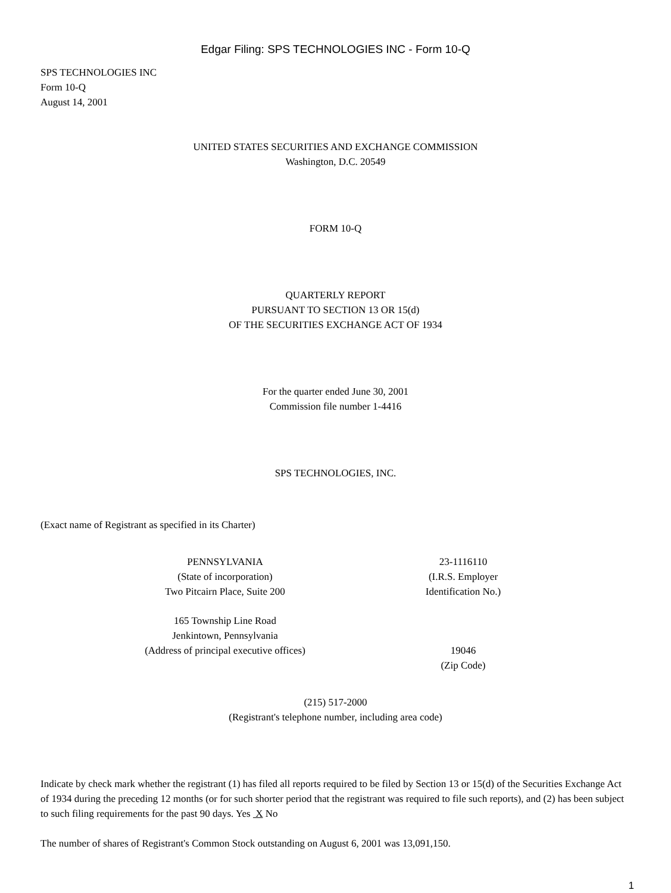Edgar Filing: SPS TECHNOLOGIES INC - Form 10-Q
SPS TECHNOLOGIES INC
Form 10-Q
August 14, 2001
UNITED STATES SECURITIES AND EXCHANGE COMMISSION
Washington, D.C. 20549
FORM 10-Q
QUARTERLY REPORT
PURSUANT TO SECTION 13 OR 15(d)
OF THE SECURITIES EXCHANGE ACT OF 1934
For the quarter ended June 30, 2001
Commission file number 1-4416
SPS TECHNOLOGIES, INC.
(Exact name of Registrant as specified in its Charter)
| PENNSYLVANIA (State of incorporation) Two Pitcairn Place, Suite 200 | 23-1116110 (I.R.S. Employer Identification No.) |
| 165 Township Line Road Jenkintown, Pennsylvania (Address of principal executive offices) | 19046 (Zip Code) |
(215) 517-2000
(Registrant's telephone number, including area code)
Indicate by check mark whether the registrant (1) has filed all reports required to be filed by Section 13 or 15(d) of the Securities Exchange Act of 1934 during the preceding 12 months (or for such shorter period that the registrant was required to file such reports), and (2) has been subject to such filing requirements for the past 90 days. Yes X No
The number of shares of Registrant's Common Stock outstanding on August 6, 2001 was 13,091,150.
1